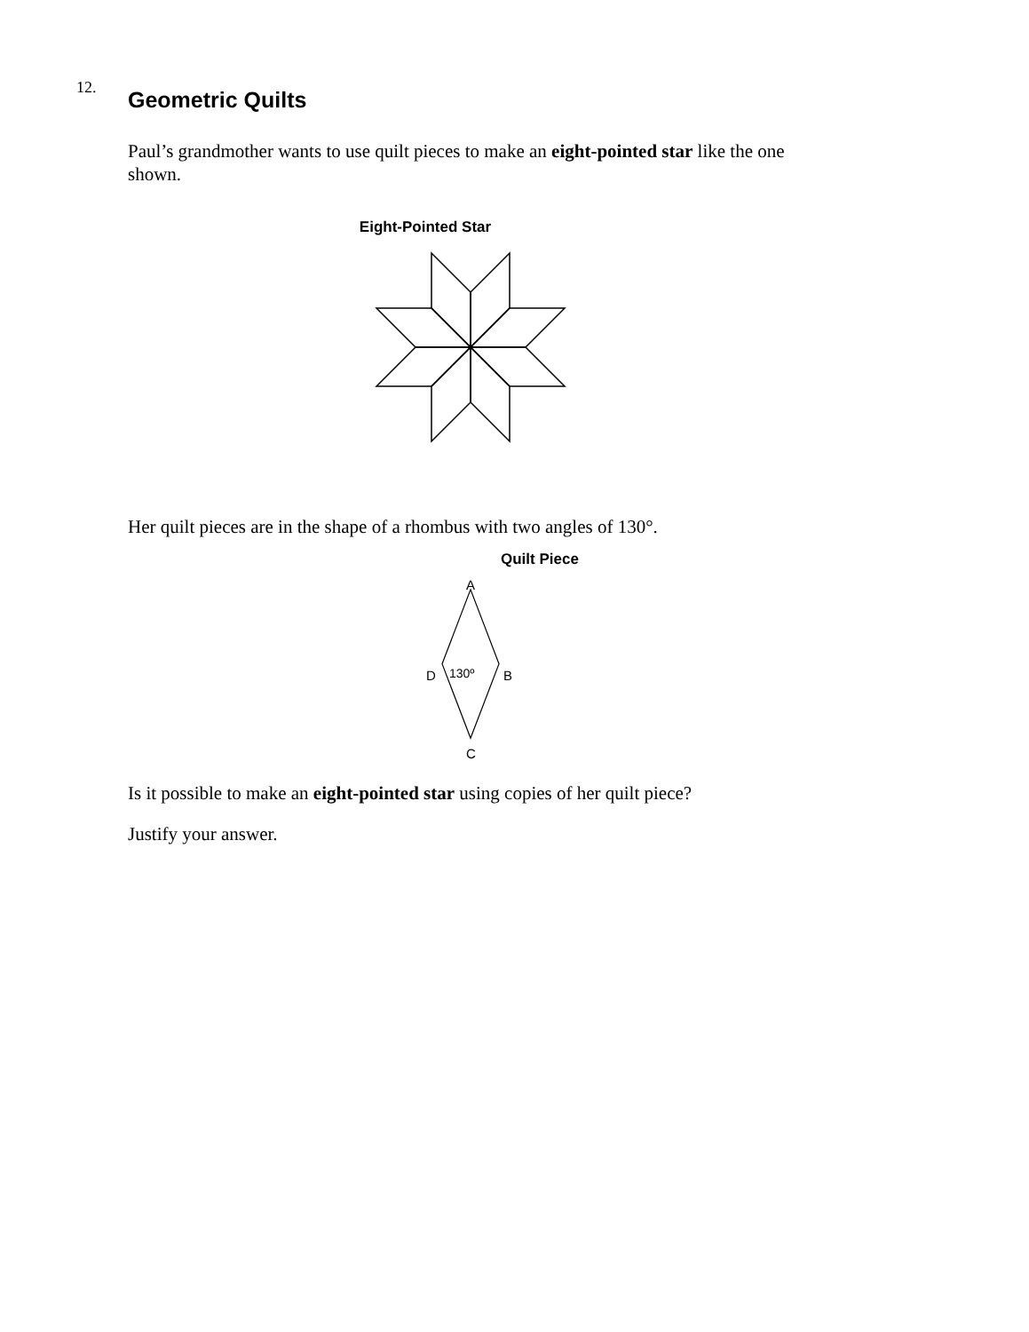12.
Geometric Quilts
Paul’s grandmother wants to use quilt pieces to make an eight-pointed star like the one shown.
Eight-Pointed Star
Her quilt pieces are in the shape of a rhombus with two angles of 130°.
Quilt Piece
A
D
130º
B
C
Is it possible to make an eight-pointed star using copies of her quilt piece?
Justify your answer.